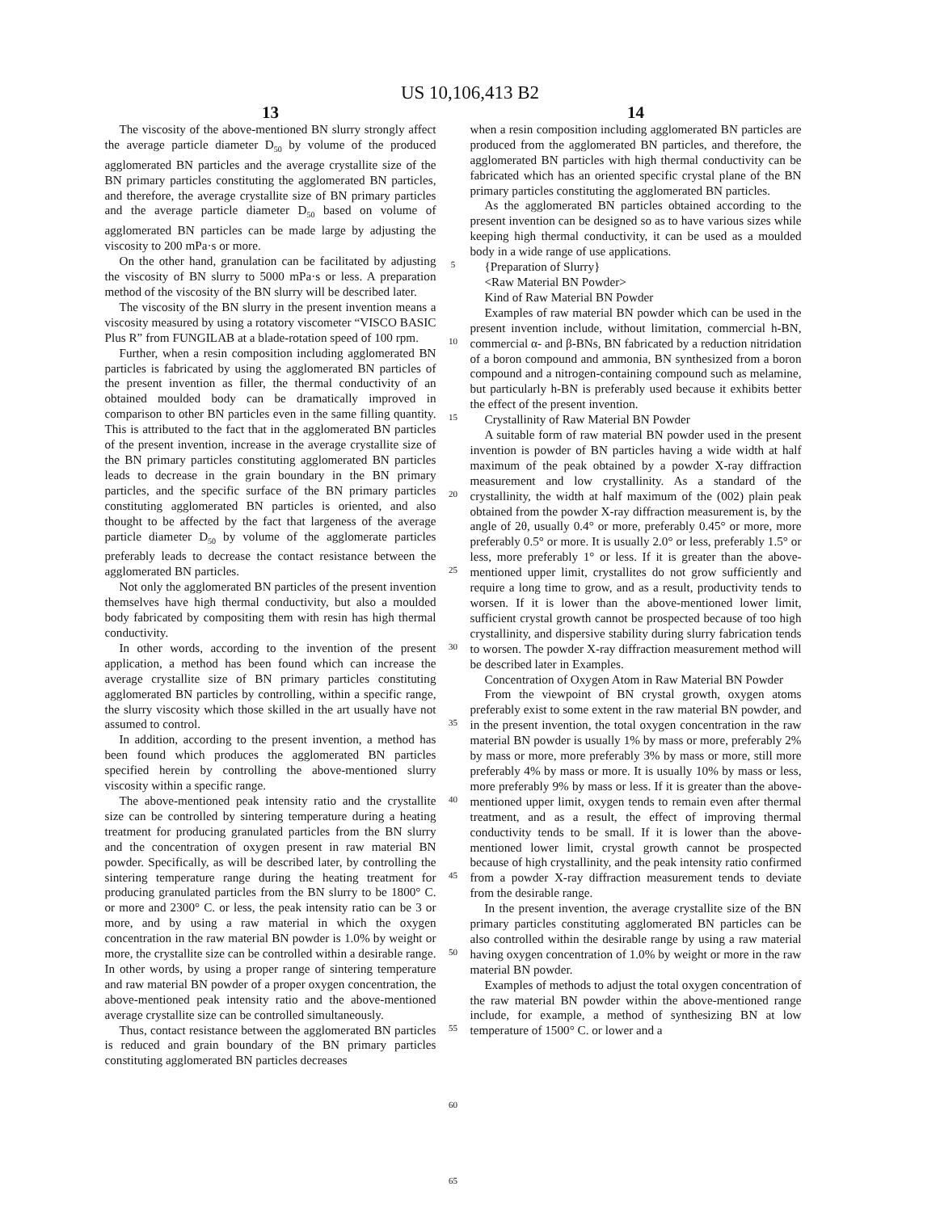US 10,106,413 B2
13
The viscosity of the above-mentioned BN slurry strongly affect the average particle diameter D<sub>50</sub> by volume of the produced agglomerated BN particles and the average crystallite size of the BN primary particles constituting the agglomerated BN particles, and therefore, the average crystallite size of BN primary particles and the average particle diameter D<sub>50</sub> based on volume of agglomerated BN particles can be made large by adjusting the viscosity to 200 mPa·s or more.
On the other hand, granulation can be facilitated by adjusting the viscosity of BN slurry to 5000 mPa·s or less. A preparation method of the viscosity of the BN slurry will be described later.
The viscosity of the BN slurry in the present invention means a viscosity measured by using a rotatory viscometer “VISCO BASIC Plus R” from FUNGILAB at a blade-rotation speed of 100 rpm.
Further, when a resin composition including agglomerated BN particles is fabricated by using the agglomerated BN particles of the present invention as filler, the thermal conductivity of an obtained moulded body can be dramatically improved in comparison to other BN particles even in the same filling quantity. This is attributed to the fact that in the agglomerated BN particles of the present invention, increase in the average crystallite size of the BN primary particles constituting agglomerated BN particles leads to decrease in the grain boundary in the BN primary particles, and the specific surface of the BN primary particles constituting agglomerated BN particles is oriented, and also thought to be affected by the fact that largeness of the average particle diameter D<sub>50</sub> by volume of the agglomerate particles preferably leads to decrease the contact resistance between the agglomerated BN particles.
Not only the agglomerated BN particles of the present invention themselves have high thermal conductivity, but also a moulded body fabricated by compositing them with resin has high thermal conductivity.
In other words, according to the invention of the present application, a method has been found which can increase the average crystallite size of BN primary particles constituting agglomerated BN particles by controlling, within a specific range, the slurry viscosity which those skilled in the art usually have not assumed to control.
In addition, according to the present invention, a method has been found which produces the agglomerated BN particles specified herein by controlling the above-mentioned slurry viscosity within a specific range.
The above-mentioned peak intensity ratio and the crystallite size can be controlled by sintering temperature during a heating treatment for producing granulated particles from the BN slurry and the concentration of oxygen present in raw material BN powder. Specifically, as will be described later, by controlling the sintering temperature range during the heating treatment for producing granulated particles from the BN slurry to be 1800° C. or more and 2300° C. or less, the peak intensity ratio can be 3 or more, and by using a raw material in which the oxygen concentration in the raw material BN powder is 1.0% by weight or more, the crystallite size can be controlled within a desirable range. In other words, by using a proper range of sintering temperature and raw material BN powder of a proper oxygen concentration, the above-mentioned peak intensity ratio and the above-mentioned average crystallite size can be controlled simultaneously.
Thus, contact resistance between the agglomerated BN particles is reduced and grain boundary of the BN primary particles constituting agglomerated BN particles decreases
5
10
15
20
25
30
35
40
45
50
55
60
65
14
when a resin composition including agglomerated BN particles are produced from the agglomerated BN particles, and therefore, the agglomerated BN particles with high thermal conductivity can be fabricated which has an oriented specific crystal plane of the BN primary particles constituting the agglomerated BN particles.
As the agglomerated BN particles obtained according to the present invention can be designed so as to have various sizes while keeping high thermal conductivity, it can be used as a moulded body in a wide range of use applications.
{Preparation of Slurry}
<Raw Material BN Powder>
Kind of Raw Material BN Powder
Examples of raw material BN powder which can be used in the present invention include, without limitation, commercial h-BN, commercial α- and β-BNs, BN fabricated by a reduction nitridation of a boron compound and ammonia, BN synthesized from a boron compound and a nitrogen-containing compound such as melamine, but particularly h-BN is preferably used because it exhibits better the effect of the present invention.
Crystallinity of Raw Material BN Powder
A suitable form of raw material BN powder used in the present invention is powder of BN particles having a wide width at half maximum of the peak obtained by a powder X-ray diffraction measurement and low crystallinity. As a standard of the crystallinity, the width at half maximum of the (002) plain peak obtained from the powder X-ray diffraction measurement is, by the angle of 2θ, usually 0.4° or more, preferably 0.45° or more, more preferably 0.5° or more. It is usually 2.0° or less, preferably 1.5° or less, more preferably 1° or less. If it is greater than the above-mentioned upper limit, crystallites do not grow sufficiently and require a long time to grow, and as a result, productivity tends to worsen. If it is lower than the above-mentioned lower limit, sufficient crystal growth cannot be prospected because of too high crystallinity, and dispersive stability during slurry fabrication tends to worsen. The powder X-ray diffraction measurement method will be described later in Examples.
Concentration of Oxygen Atom in Raw Material BN Powder
From the viewpoint of BN crystal growth, oxygen atoms preferably exist to some extent in the raw material BN powder, and in the present invention, the total oxygen concentration in the raw material BN powder is usually 1% by mass or more, preferably 2% by mass or more, more preferably 3% by mass or more, still more preferably 4% by mass or more. It is usually 10% by mass or less, more preferably 9% by mass or less. If it is greater than the above-mentioned upper limit, oxygen tends to remain even after thermal treatment, and as a result, the effect of improving thermal conductivity tends to be small. If it is lower than the above-mentioned lower limit, crystal growth cannot be prospected because of high crystallinity, and the peak intensity ratio confirmed from a powder X-ray diffraction measurement tends to deviate from the desirable range.
In the present invention, the average crystallite size of the BN primary particles constituting agglomerated BN particles can be also controlled within the desirable range by using a raw material having oxygen concentration of 1.0% by weight or more in the raw material BN powder.
Examples of methods to adjust the total oxygen concentration of the raw material BN powder within the above-mentioned range include, for example, a method of synthesizing BN at low temperature of 1500° C. or lower and a